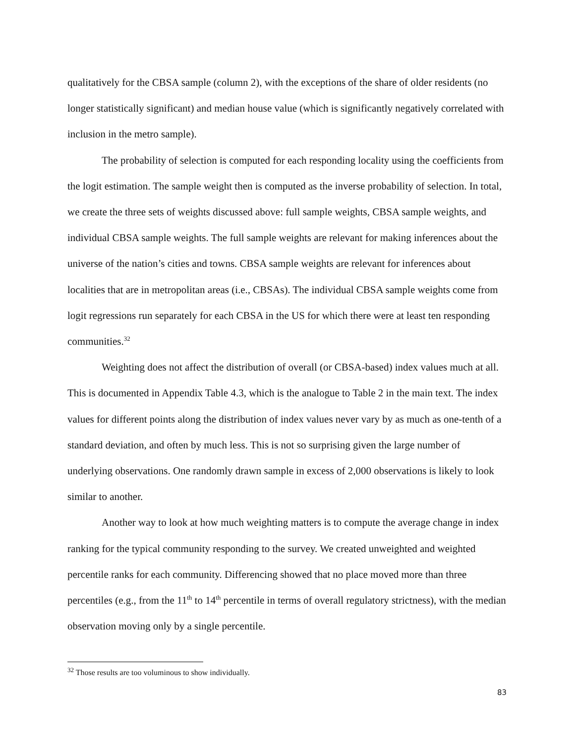qualitatively for the CBSA sample (column 2), with the exceptions of the share of older residents (no longer statistically significant) and median house value (which is significantly negatively correlated with inclusion in the metro sample).
The probability of selection is computed for each responding locality using the coefficients from the logit estimation. The sample weight then is computed as the inverse probability of selection. In total, we create the three sets of weights discussed above: full sample weights, CBSA sample weights, and individual CBSA sample weights. The full sample weights are relevant for making inferences about the universe of the nation’s cities and towns. CBSA sample weights are relevant for inferences about localities that are in metropolitan areas (i.e., CBSAs). The individual CBSA sample weights come from logit regressions run separately for each CBSA in the US for which there were at least ten responding communities.<sup>32</sup>
Weighting does not affect the distribution of overall (or CBSA-based) index values much at all. This is documented in Appendix Table 4.3, which is the analogue to Table 2 in the main text. The index values for different points along the distribution of index values never vary by as much as one-tenth of a standard deviation, and often by much less. This is not so surprising given the large number of underlying observations. One randomly drawn sample in excess of 2,000 observations is likely to look similar to another.
Another way to look at how much weighting matters is to compute the average change in index ranking for the typical community responding to the survey. We created unweighted and weighted percentile ranks for each community. Differencing showed that no place moved more than three percentiles (e.g., from the 11<sup>th</sup> to 14<sup>th</sup> percentile in terms of overall regulatory strictness), with the median observation moving only by a single percentile.
<sup>32</sup> Those results are too voluminous to show individually.
83